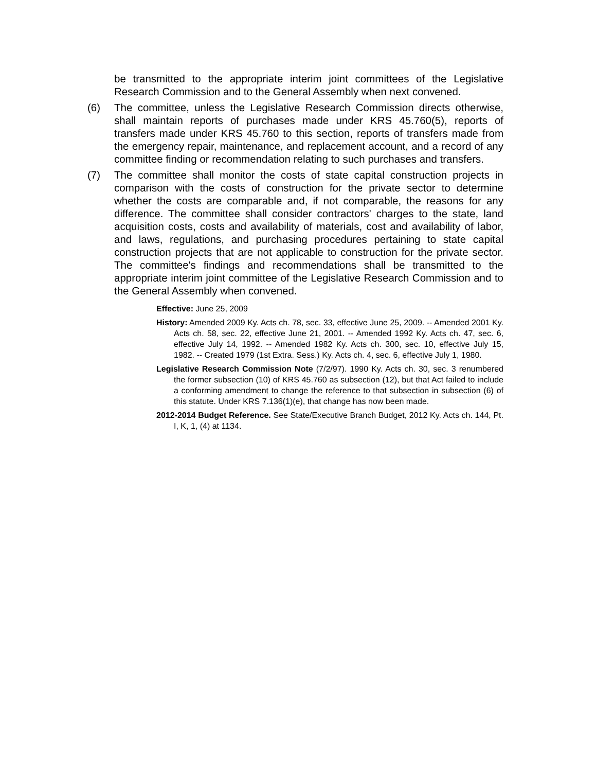be transmitted to the appropriate interim joint committees of the Legislative Research Commission and to the General Assembly when next convened.
(6) The committee, unless the Legislative Research Commission directs otherwise, shall maintain reports of purchases made under KRS 45.760(5), reports of transfers made under KRS 45.760 to this section, reports of transfers made from the emergency repair, maintenance, and replacement account, and a record of any committee finding or recommendation relating to such purchases and transfers.
(7) The committee shall monitor the costs of state capital construction projects in comparison with the costs of construction for the private sector to determine whether the costs are comparable and, if not comparable, the reasons for any difference. The committee shall consider contractors' charges to the state, land acquisition costs, costs and availability of materials, cost and availability of labor, and laws, regulations, and purchasing procedures pertaining to state capital construction projects that are not applicable to construction for the private sector. The committee's findings and recommendations shall be transmitted to the appropriate interim joint committee of the Legislative Research Commission and to the General Assembly when convened.
Effective: June 25, 2009
History: Amended 2009 Ky. Acts ch. 78, sec. 33, effective June 25, 2009. -- Amended 2001 Ky. Acts ch. 58, sec. 22, effective June 21, 2001. -- Amended 1992 Ky. Acts ch. 47, sec. 6, effective July 14, 1992. -- Amended 1982 Ky. Acts ch. 300, sec. 10, effective July 15, 1982. -- Created 1979 (1st Extra. Sess.) Ky. Acts ch. 4, sec. 6, effective July 1, 1980.
Legislative Research Commission Note (7/2/97). 1990 Ky. Acts ch. 30, sec. 3 renumbered the former subsection (10) of KRS 45.760 as subsection (12), but that Act failed to include a conforming amendment to change the reference to that subsection in subsection (6) of this statute. Under KRS 7.136(1)(e), that change has now been made.
2012-2014 Budget Reference. See State/Executive Branch Budget, 2012 Ky. Acts ch. 144, Pt. I, K, 1, (4) at 1134.